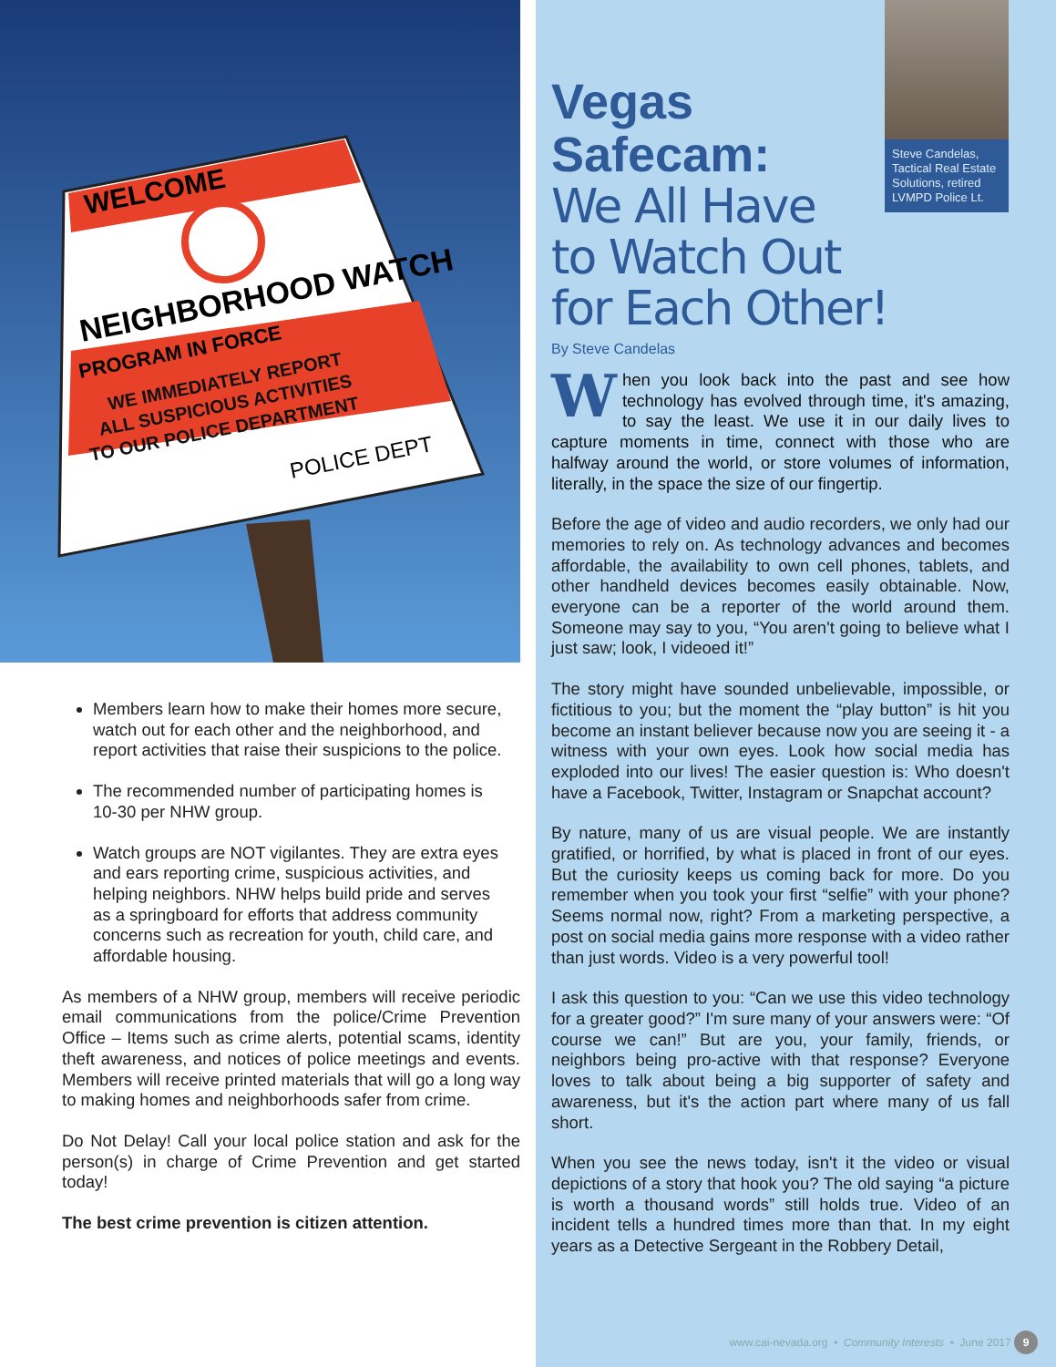WELCOME
NEIGHBORHOOD WATCH
PROGRAM IN FORCE
WE IMMEDIATELY REPORT
ALL SUSPICIOUS ACTIVITIES
TO OUR POLICE DEPARTMENT
POLICE DEPT
Members learn how to make their homes more secure, watch out for each other and the neighborhood, and report activities that raise their suspicions to the police.
The recommended number of participating homes is 10-30 per NHW group.
Watch groups are NOT vigilantes. They are extra eyes and ears reporting crime, suspicious activities, and helping neighbors. NHW helps build pride and serves as a springboard for efforts that address community concerns such as recreation for youth, child care, and affordable housing.
As members of a NHW group, members will receive periodic email communications from the police/Crime Prevention Office – Items such as crime alerts, potential scams, identity theft awareness, and notices of police meetings and events. Members will receive printed materials that will go a long way to making homes and neighborhoods safer from crime.
Do Not Delay! Call your local police station and ask for the person(s) in charge of Crime Prevention and get started today!
The best crime prevention is citizen attention.
Vegas
Safecam:
We All Have
to Watch Out
for Each Other!
By Steve Candelas
Steve Candelas, Tactical Real Estate Solutions, retired LVMPD Police Lt.
When you look back into the past and see how technology has evolved through time, it's amazing, to say the least. We use it in our daily lives to capture moments in time, connect with those who are halfway around the world, or store volumes of information, literally, in the space the size of our fingertip.
Before the age of video and audio recorders, we only had our memories to rely on. As technology advances and becomes affordable, the availability to own cell phones, tablets, and other handheld devices becomes easily obtainable. Now, everyone can be a reporter of the world around them. Someone may say to you, “You aren't going to believe what I just saw; look, I videoed it!”
The story might have sounded unbelievable, impossible, or fictitious to you; but the moment the “play button” is hit you become an instant believer because now you are seeing it - a witness with your own eyes. Look how social media has exploded into our lives! The easier question is: Who doesn't have a Facebook, Twitter, Instagram or Snapchat account?
By nature, many of us are visual people. We are instantly gratified, or horrified, by what is placed in front of our eyes. But the curiosity keeps us coming back for more. Do you remember when you took your first “selfie” with your phone? Seems normal now, right? From a marketing perspective, a post on social media gains more response with a video rather than just words. Video is a very powerful tool!
I ask this question to you: “Can we use this video technology for a greater good?” I'm sure many of your answers were: “Of course we can!” But are you, your family, friends, or neighbors being pro-active with that response? Everyone loves to talk about being a big supporter of safety and awareness, but it's the action part where many of us fall short.
When you see the news today, isn't it the video or visual depictions of a story that hook you? The old saying “a picture is worth a thousand words” still holds true. Video of an incident tells a hundred times more than that. In my eight years as a Detective Sergeant in the Robbery Detail,
www.cai-nevada.org • Community Interests • June 2017 9